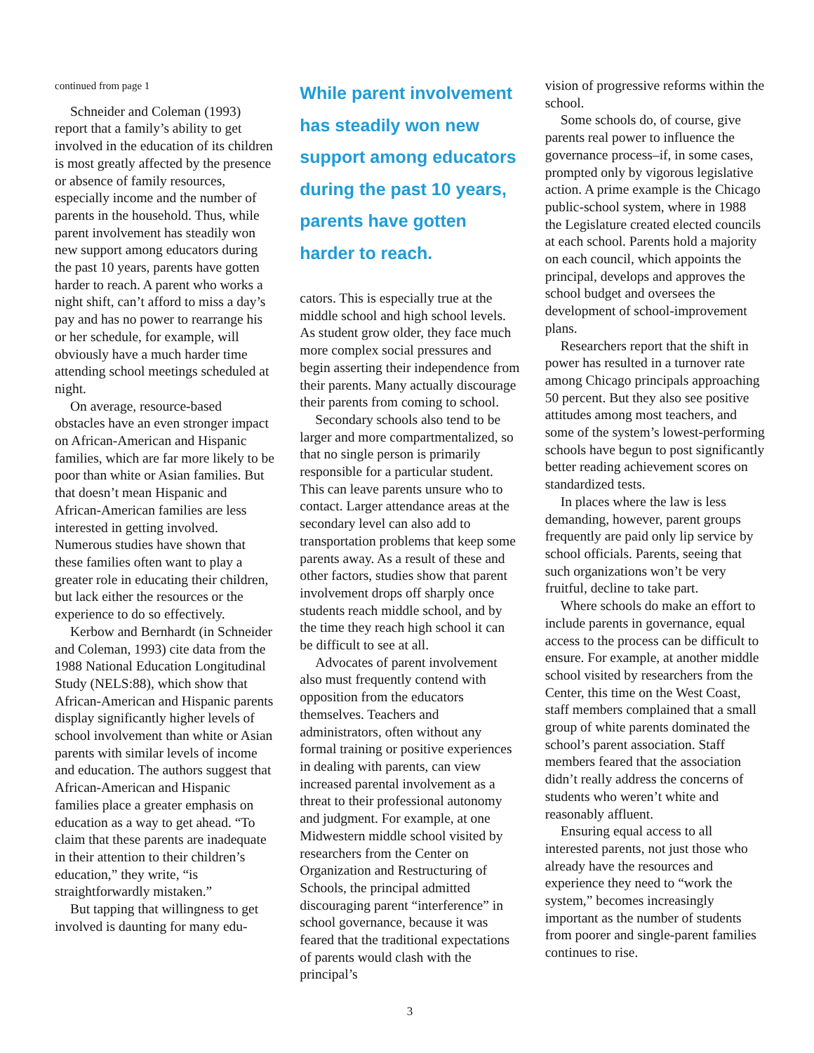continued from page 1
Schneider and Coleman (1993) report that a family’s ability to get involved in the education of its children is most greatly affected by the presence or absence of family resources, especially income and the number of parents in the household. Thus, while parent involvement has steadily won new support among educators during the past 10 years, parents have gotten harder to reach. A parent who works a night shift, can’t afford to miss a day’s pay and has no power to rearrange his or her schedule, for example, will obviously have a much harder time attending school meetings scheduled at night.
On average, resource-based obstacles have an even stronger impact on African-American and Hispanic families, which are far more likely to be poor than white or Asian families. But that doesn’t mean Hispanic and African-American families are less interested in getting involved. Numerous studies have shown that these families often want to play a greater role in educating their children, but lack either the resources or the experience to do so effectively.
Kerbow and Bernhardt (in Schneider and Coleman, 1993) cite data from the 1988 National Education Longitudinal Study (NELS:88), which show that African-American and Hispanic parents display significantly higher levels of school involvement than white or Asian parents with similar levels of income and education. The authors suggest that African-American and Hispanic families place a greater emphasis on education as a way to get ahead. “To claim that these parents are inadequate in their attention to their children’s education,” they write, “is straightforwardly mistaken.”
But tapping that willingness to get involved is daunting for many edu-
While parent involvement has steadily won new support among educators during the past 10 years, parents have gotten harder to reach.
cators. This is especially true at the middle school and high school levels. As student grow older, they face much more complex social pressures and begin asserting their independence from their parents. Many actually discourage their parents from coming to school.
Secondary schools also tend to be larger and more compartmentalized, so that no single person is primarily responsible for a particular student. This can leave parents unsure who to contact. Larger attendance areas at the secondary level can also add to transportation problems that keep some parents away. As a result of these and other factors, studies show that parent involvement drops off sharply once students reach middle school, and by the time they reach high school it can be difficult to see at all.
Advocates of parent involvement also must frequently contend with opposition from the educators themselves. Teachers and administrators, often without any formal training or positive experiences in dealing with parents, can view increased parental involvement as a threat to their professional autonomy and judgment. For example, at one Midwestern middle school visited by researchers from the Center on Organization and Restructuring of Schools, the principal admitted discouraging parent “interference” in school governance, because it was feared that the traditional expectations of parents would clash with the principal’s
vision of progressive reforms within the school.
Some schools do, of course, give parents real power to influence the governance process–if, in some cases, prompted only by vigorous legislative action. A prime example is the Chicago public-school system, where in 1988 the Legislature created elected councils at each school. Parents hold a majority on each council, which appoints the principal, develops and approves the school budget and oversees the development of school-improvement plans.
Researchers report that the shift in power has resulted in a turnover rate among Chicago principals approaching 50 percent. But they also see positive attitudes among most teachers, and some of the system’s lowest-performing schools have begun to post significantly better reading achievement scores on standardized tests.
In places where the law is less demanding, however, parent groups frequently are paid only lip service by school officials. Parents, seeing that such organizations won’t be very fruitful, decline to take part.
Where schools do make an effort to include parents in governance, equal access to the process can be difficult to ensure. For example, at another middle school visited by researchers from the Center, this time on the West Coast, staff members complained that a small group of white parents dominated the school’s parent association. Staff members feared that the association didn’t really address the concerns of students who weren’t white and reasonably affluent.
Ensuring equal access to all interested parents, not just those who already have the resources and experience they need to “work the system,” becomes increasingly important as the number of students from poorer and single-parent families continues to rise.
3